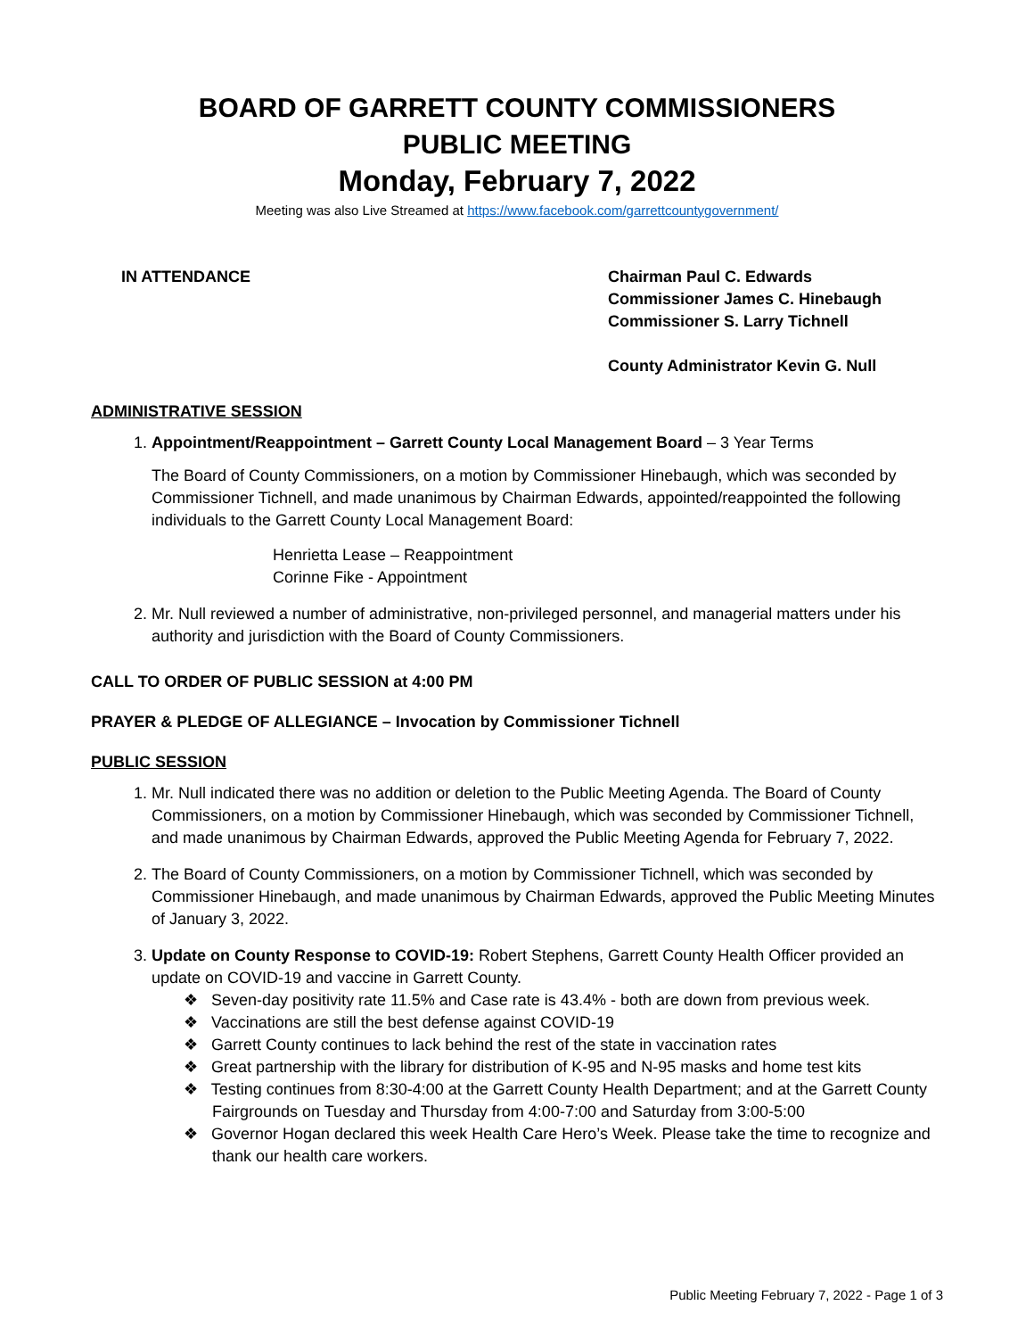BOARD OF GARRETT COUNTY COMMISSIONERS
PUBLIC MEETING
Monday, February 7, 2022
Meeting was also Live Streamed at https://www.facebook.com/garrettcountygovernment/
IN ATTENDANCE Chairman Paul C. Edwards
Commissioner James C. Hinebaugh
Commissioner S. Larry Tichnell
County Administrator Kevin G. Null
ADMINISTRATIVE SESSION
1. Appointment/Reappointment – Garrett County Local Management Board – 3 Year Terms
The Board of County Commissioners, on a motion by Commissioner Hinebaugh, which was seconded by Commissioner Tichnell, and made unanimous by Chairman Edwards, appointed/reappointed the following individuals to the Garrett County Local Management Board:
Henrietta Lease – Reappointment
Corinne Fike - Appointment
2. Mr. Null reviewed a number of administrative, non-privileged personnel, and managerial matters under his authority and jurisdiction with the Board of County Commissioners.
CALL TO ORDER OF PUBLIC SESSION at 4:00 PM
PRAYER & PLEDGE OF ALLEGIANCE – Invocation by Commissioner Tichnell
PUBLIC SESSION
1. Mr. Null indicated there was no addition or deletion to the Public Meeting Agenda. The Board of County Commissioners, on a motion by Commissioner Hinebaugh, which was seconded by Commissioner Tichnell, and made unanimous by Chairman Edwards, approved the Public Meeting Agenda for February 7, 2022.
2. The Board of County Commissioners, on a motion by Commissioner Tichnell, which was seconded by Commissioner Hinebaugh, and made unanimous by Chairman Edwards, approved the Public Meeting Minutes of January 3, 2022.
3. Update on County Response to COVID-19: Robert Stephens, Garrett County Health Officer provided an update on COVID-19 and vaccine in Garrett County.
❖ Seven-day positivity rate 11.5% and Case rate is 43.4% - both are down from previous week.
❖ Vaccinations are still the best defense against COVID-19
❖ Garrett County continues to lack behind the rest of the state in vaccination rates
❖ Great partnership with the library for distribution of K-95 and N-95 masks and home test kits
❖ Testing continues from 8:30-4:00 at the Garrett County Health Department; and at the Garrett County Fairgrounds on Tuesday and Thursday from 4:00-7:00 and Saturday from 3:00-5:00
❖ Governor Hogan declared this week Health Care Hero’s Week. Please take the time to recognize and thank our health care workers.
Public Meeting February 7, 2022 - Page 1 of 3